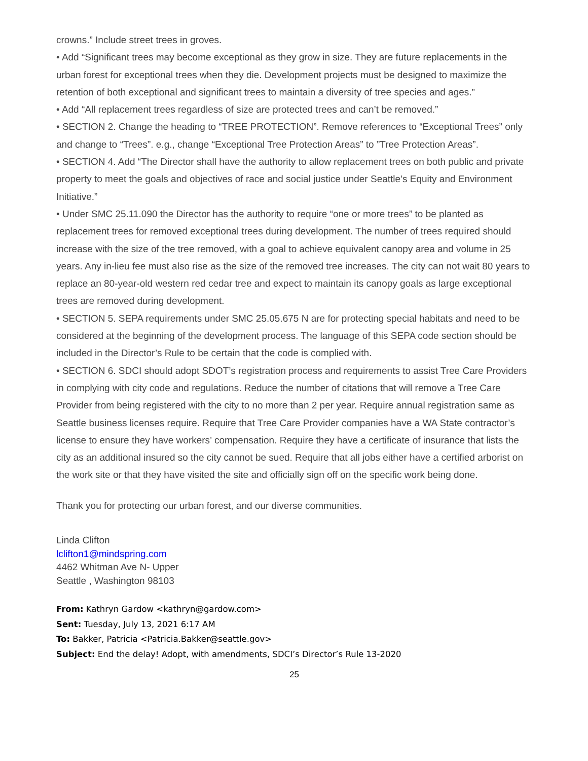crowns.” Include street trees in groves.
• Add “Significant trees may become exceptional as they grow in size. They are future replacements in the urban forest for exceptional trees when they die. Development projects must be designed to maximize the retention of both exceptional and significant trees to maintain a diversity of tree species and ages.”
• Add “All replacement trees regardless of size are protected trees and can’t be removed.”
• SECTION 2. Change the heading to “TREE PROTECTION”. Remove references to “Exceptional Trees” only and change to “Trees”. e.g., change “Exceptional Tree Protection Areas” to ”Tree Protection Areas”.
• SECTION 4. Add “The Director shall have the authority to allow replacement trees on both public and private property to meet the goals and objectives of race and social justice under Seattle’s Equity and Environment Initiative.”
• Under SMC 25.11.090 the Director has the authority to require “one or more trees” to be planted as replacement trees for removed exceptional trees during development. The number of trees required should increase with the size of the tree removed, with a goal to achieve equivalent canopy area and volume in 25 years. Any in-lieu fee must also rise as the size of the removed tree increases. The city can not wait 80 years to replace an 80-year-old western red cedar tree and expect to maintain its canopy goals as large exceptional trees are removed during development.
• SECTION 5. SEPA requirements under SMC 25.05.675 N are for protecting special habitats and need to be considered at the beginning of the development process. The language of this SEPA code section should be included in the Director’s Rule to be certain that the code is complied with.
• SECTION 6. SDCI should adopt SDOT’s registration process and requirements to assist Tree Care Providers in complying with city code and regulations. Reduce the number of citations that will remove a Tree Care Provider from being registered with the city to no more than 2 per year. Require annual registration same as Seattle business licenses require. Require that Tree Care Provider companies have a WA State contractor’s license to ensure they have workers’ compensation. Require they have a certificate of insurance that lists the city as an additional insured so the city cannot be sued. Require that all jobs either have a certified arborist on the work site or that they have visited the site and officially sign off on the specific work being done.
Thank you for protecting our urban forest, and our diverse communities.
Linda Clifton
lclifton1@mindspring.com
4462 Whitman Ave N- Upper
Seattle , Washington 98103
From: Kathryn Gardow <kathryn@gardow.com>
Sent: Tuesday, July 13, 2021 6:17 AM
To: Bakker, Patricia <Patricia.Bakker@seattle.gov>
Subject: End the delay! Adopt, with amendments, SDCI’s Director’s Rule 13-2020
25